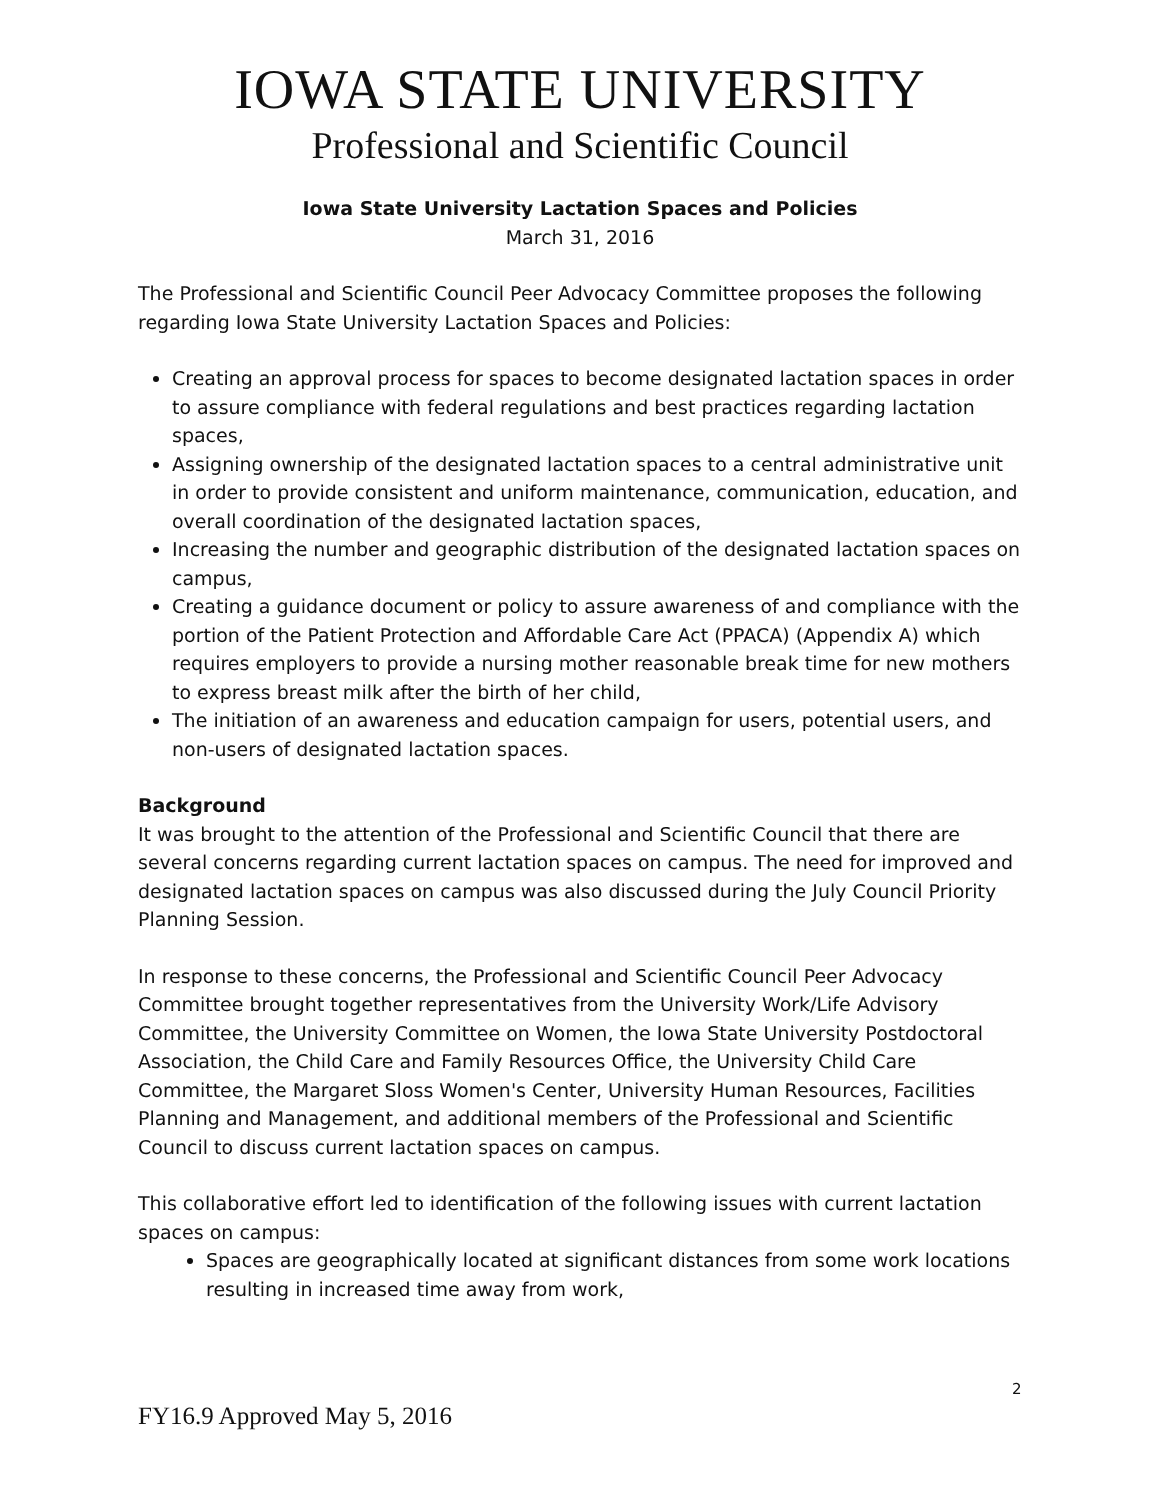IOWA STATE UNIVERSITY
Professional and Scientific Council
Iowa State University Lactation Spaces and Policies
March 31, 2016
The Professional and Scientific Council Peer Advocacy Committee proposes the following regarding Iowa State University Lactation Spaces and Policies:
Creating an approval process for spaces to become designated lactation spaces in order to assure compliance with federal regulations and best practices regarding lactation spaces,
Assigning ownership of the designated lactation spaces to a central administrative unit in order to provide consistent and uniform maintenance, communication, education, and overall coordination of the designated lactation spaces,
Increasing the number and geographic distribution of the designated lactation spaces on campus,
Creating a guidance document or policy to assure awareness of and compliance with the portion of the Patient Protection and Affordable Care Act (PPACA) (Appendix A) which requires employers to provide a nursing mother reasonable break time for new mothers to express breast milk after the birth of her child,
The initiation of an awareness and education campaign for users, potential users, and non-users of designated lactation spaces.
Background
It was brought to the attention of the Professional and Scientific Council that there are several concerns regarding current lactation spaces on campus. The need for improved and designated lactation spaces on campus was also discussed during the July Council Priority Planning Session.
In response to these concerns, the Professional and Scientific Council Peer Advocacy Committee brought together representatives from the University Work/Life Advisory Committee, the University Committee on Women, the Iowa State University Postdoctoral Association, the Child Care and Family Resources Office, the University Child Care Committee, the Margaret Sloss Women's Center, University Human Resources, Facilities Planning and Management, and additional members of the Professional and Scientific Council to discuss current lactation spaces on campus.
This collaborative effort led to identification of the following issues with current lactation spaces on campus:
Spaces are geographically located at significant distances from some work locations resulting in increased time away from work,
2
FY16.9 Approved May 5, 2016